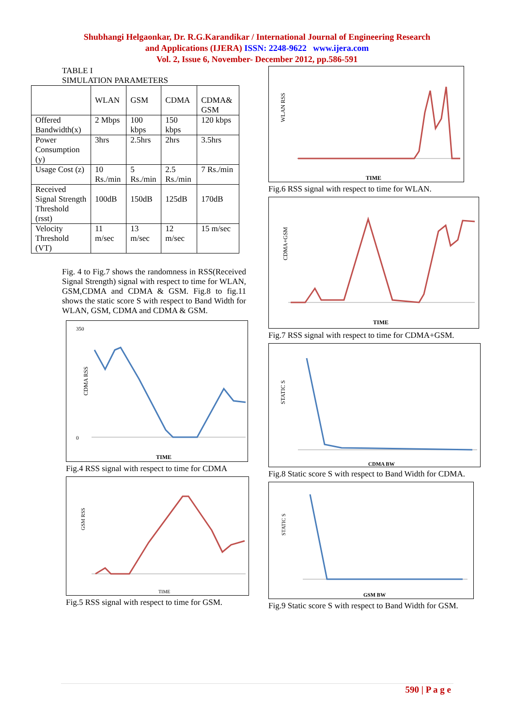Shubhangi Helgaonkar, Dr. R.G.Karandikar / International Journal of Engineering Research
and Applications (IJERA) ISSN: 2248-9622 www.ijera.com
Vol. 2, Issue 6, November- December 2012, pp.586-591
TABLE I
SIMULATION PARAMETERS
| | WLAN | GSM | CDMA | CDMA& GSM |
| --- | --- | --- | --- | --- |
| Offered Bandwidth(x) | 2 Mbps | 100 kbps | 150 kbps | 120 kbps |
| Power Consumption (y) | 3hrs | 2.5hrs | 2hrs | 3.5hrs |
| Usage Cost (z) | 10 Rs./min | 5 Rs./min | 2.5 Rs./min | 7 Rs./min |
| Received Signal Strength Threshold (rsst) | 100dB | 150dB | 125dB | 170dB |
| Velocity Threshold (VT) | 11 m/sec | 13 m/sec | 12 m/sec | 15 m/sec |
Fig. 4 to Fig.7 shows the randomness in RSS(Received Signal Strength) signal with respect to time for WLAN, GSM,CDMA and CDMA & GSM. Fig.8 to fig.11 shows the static score S with respect to Band Width for WLAN, GSM, CDMA and CDMA & GSM.
CDMA RSS
350
0
TIME
Fig.4 RSS signal with respect to time for CDMA
GSM RSS
TIME
Fig.5 RSS signal with respect to time for GSM.
WLAN RSS
TIME
Fig.6 RSS signal with respect to time for WLAN.
CDMA+GSM
TIME
Fig.7 RSS signal with respect to time for CDMA+GSM.
STATIC S
CDMA BW
Fig.8 Static score S with respect to Band Width for CDMA.
STATIC S
GSM BW
Fig.9 Static score S with respect to Band Width for GSM.
590 | P a g e